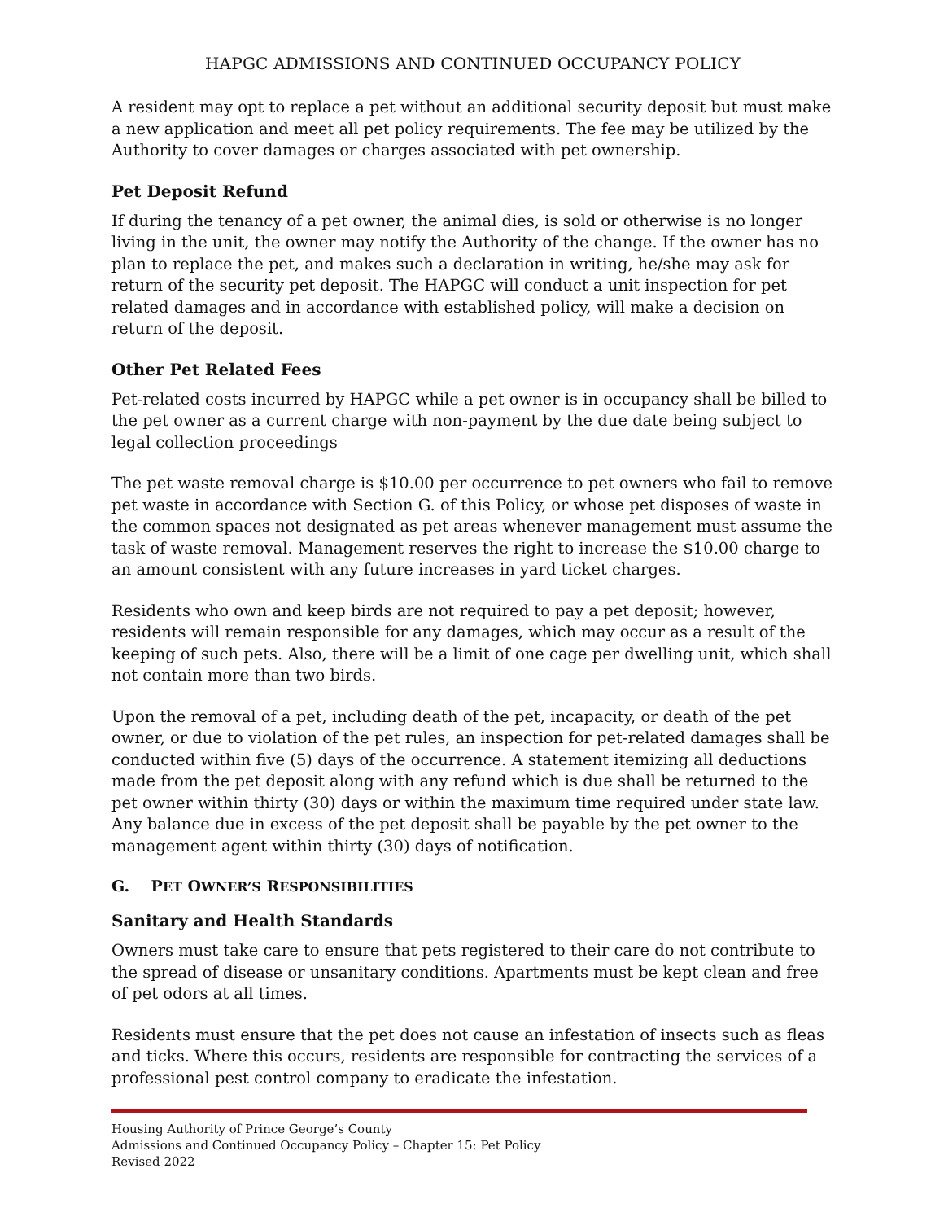HAPGC ADMISSIONS AND CONTINUED OCCUPANCY POLICY
A resident may opt to replace a pet without an additional security deposit but must make a new application and meet all pet policy requirements. The fee may be utilized by the Authority to cover damages or charges associated with pet ownership.
Pet Deposit Refund
If during the tenancy of a pet owner, the animal dies, is sold or otherwise is no longer living in the unit, the owner may notify the Authority of the change. If the owner has no plan to replace the pet, and makes such a declaration in writing, he/she may ask for return of the security pet deposit. The HAPGC will conduct a unit inspection for pet related damages and in accordance with established policy, will make a decision on return of the deposit.
Other Pet Related Fees
Pet-related costs incurred by HAPGC while a pet owner is in occupancy shall be billed to the pet owner as a current charge with non-payment by the due date being subject to legal collection proceedings
The pet waste removal charge is $10.00 per occurrence to pet owners who fail to remove pet waste in accordance with Section G. of this Policy, or whose pet disposes of waste in the common spaces not designated as pet areas whenever management must assume the task of waste removal. Management reserves the right to increase the $10.00 charge to an amount consistent with any future increases in yard ticket charges.
Residents who own and keep birds are not required to pay a pet deposit; however, residents will remain responsible for any damages, which may occur as a result of the keeping of such pets. Also, there will be a limit of one cage per dwelling unit, which shall not contain more than two birds.
Upon the removal of a pet, including death of the pet, incapacity, or death of the pet owner, or due to violation of the pet rules, an inspection for pet-related damages shall be conducted within five (5) days of the occurrence. A statement itemizing all deductions made from the pet deposit along with any refund which is due shall be returned to the pet owner within thirty (30) days or within the maximum time required under state law. Any balance due in excess of the pet deposit shall be payable by the pet owner to the management agent within thirty (30) days of notification.
G. PET OWNER’S RESPONSIBILITIES
Sanitary and Health Standards
Owners must take care to ensure that pets registered to their care do not contribute to the spread of disease or unsanitary conditions. Apartments must be kept clean and free of pet odors at all times.
Residents must ensure that the pet does not cause an infestation of insects such as fleas and ticks. Where this occurs, residents are responsible for contracting the services of a professional pest control company to eradicate the infestation.
Housing Authority of Prince George’s County
Admissions and Continued Occupancy Policy – Chapter 15: Pet Policy
Revised 2022